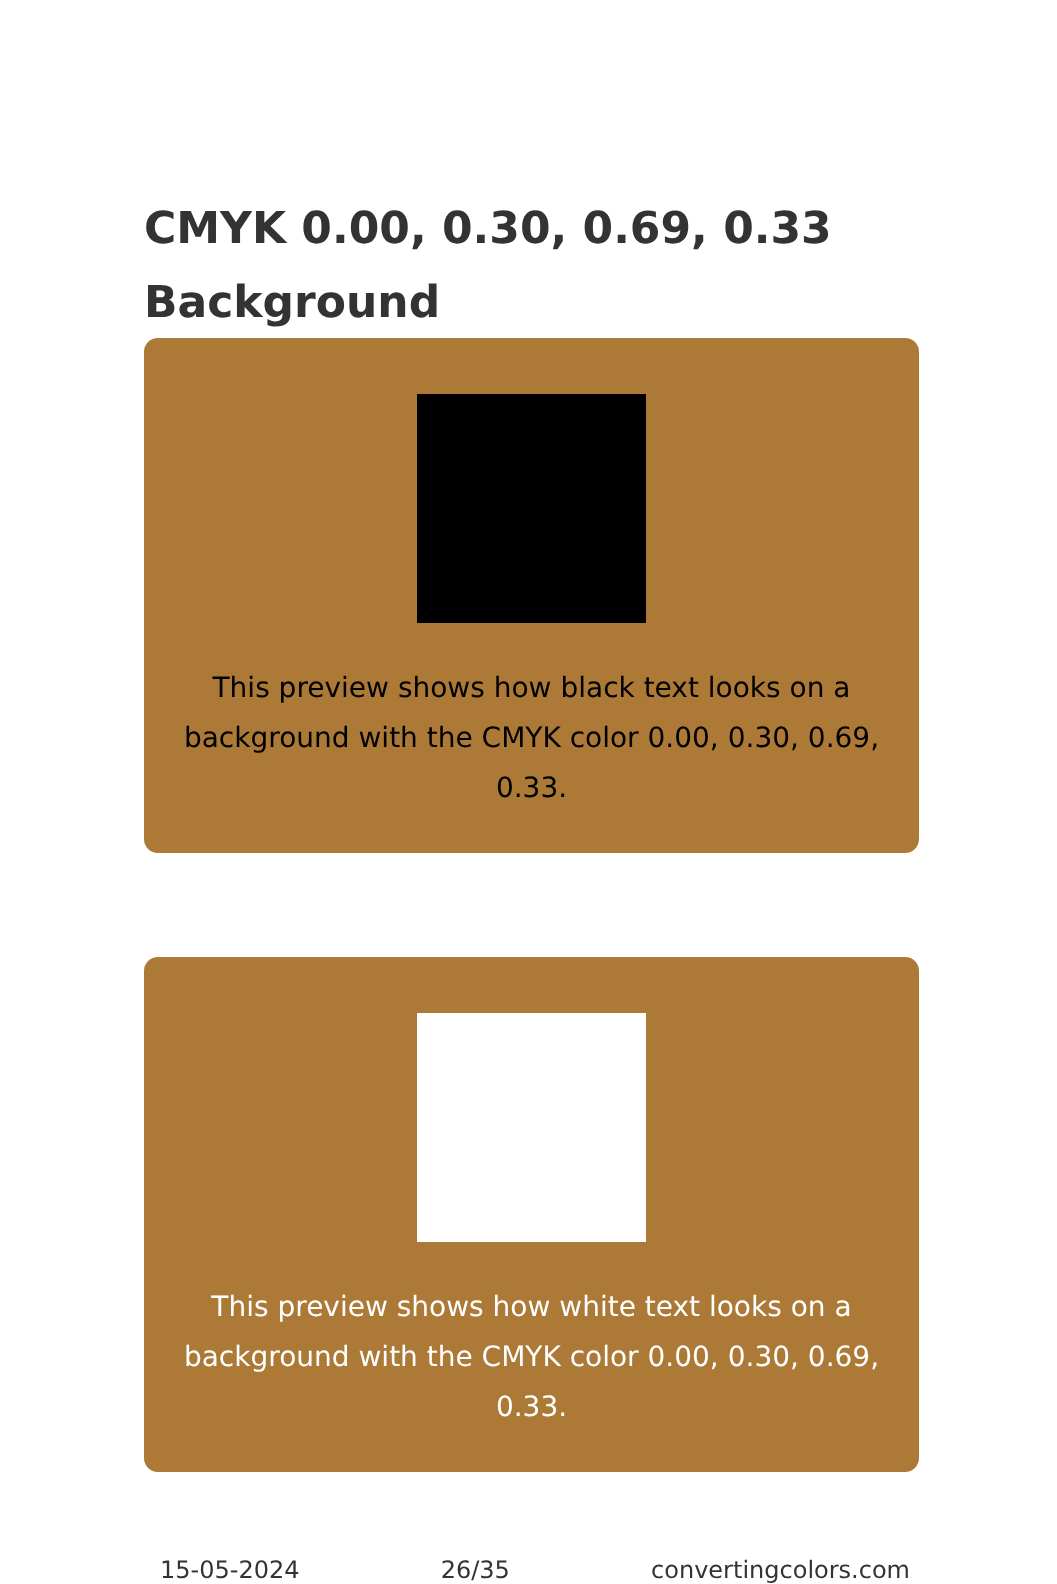CMYK 0.00, 0.30, 0.69, 0.33
Background
This preview shows how black text looks on a background with the CMYK color 0.00, 0.30, 0.69, 0.33.
This preview shows how white text looks on a background with the CMYK color 0.00, 0.30, 0.69, 0.33.
15-05-2024 26/35 convertingcolors.com